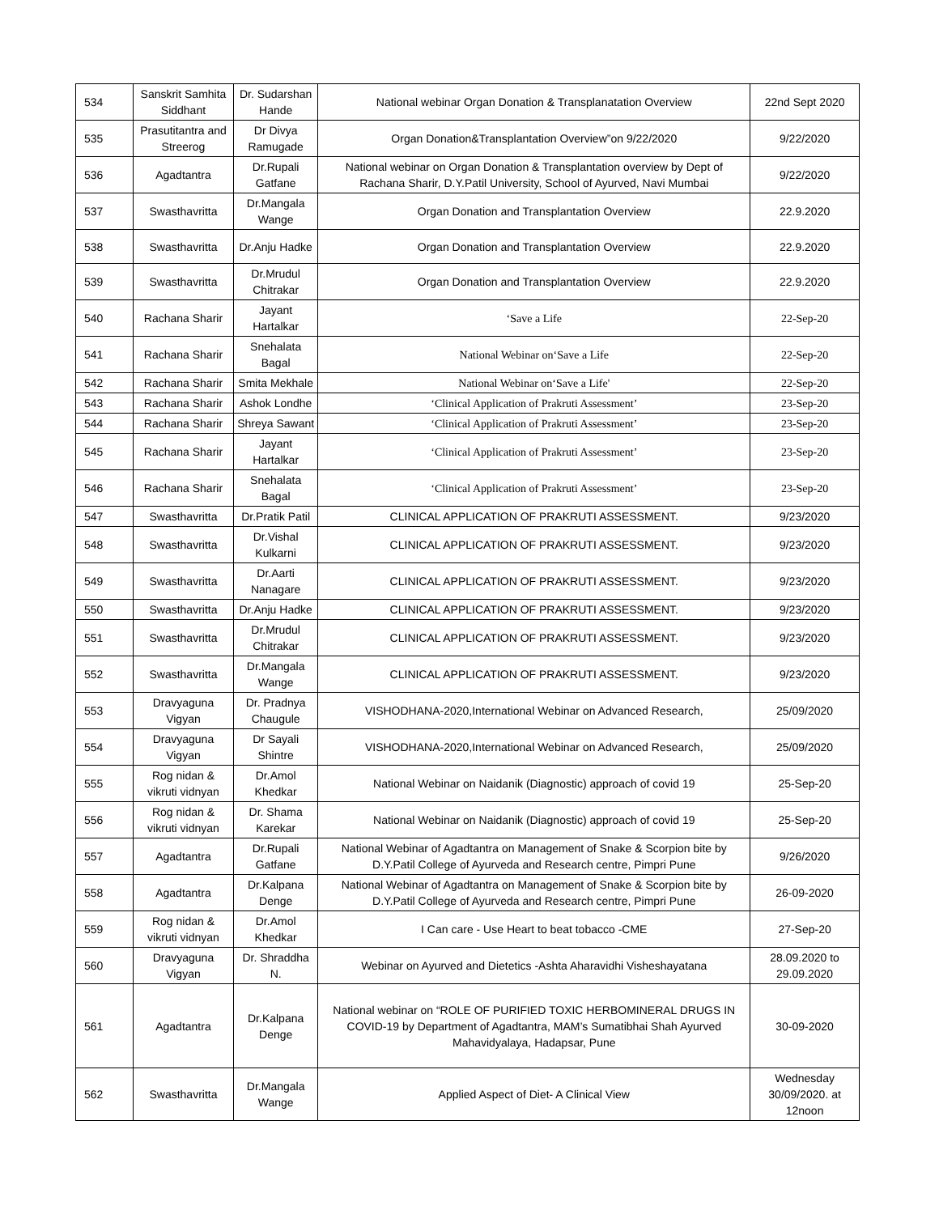| 534 | Sanskrit Samhita Siddhant | Dr. Sudarshan Hande | National webinar Organ Donation & Transplanatation Overview | 22nd Sept 2020 |
| 535 | Prasutitantra and Streerog | Dr Divya Ramugade | Organ Donation&Transplantation Overview”on 9/22/2020 | 9/22/2020 |
| 536 | Agadtantra | Dr.Rupali Gatfane | National webinar on Organ Donation & Transplantation overview by Dept of Rachana Sharir, D.Y.Patil University, School of Ayurved, Navi Mumbai | 9/22/2020 |
| 537 | Swasthavritta | Dr.Mangala Wange | Organ Donation and Transplantation Overview | 22.9.2020 |
| 538 | Swasthavritta | Dr.Anju Hadke | Organ Donation and Transplantation Overview | 22.9.2020 |
| 539 | Swasthavritta | Dr.Mrudul Chitrakar | Organ Donation and Transplantation Overview | 22.9.2020 |
| 540 | Rachana Sharir | Jayant Hartalkar | ‘Save a Life | 22-Sep-20 |
| 541 | Rachana Sharir | Snehalata Bagal | National Webinar on‘Save a Life | 22-Sep-20 |
| 542 | Rachana Sharir | Smita Mekhale | National Webinar on‘Save a Life' | 22-Sep-20 |
| 543 | Rachana Sharir | Ashok Londhe | ‘Clinical Application of Prakruti Assessment’ | 23-Sep-20 |
| 544 | Rachana Sharir | Shreya Sawant | ‘Clinical Application of Prakruti Assessment’ | 23-Sep-20 |
| 545 | Rachana Sharir | Jayant Hartalkar | ‘Clinical Application of Prakruti Assessment’ | 23-Sep-20 |
| 546 | Rachana Sharir | Snehalata Bagal | ‘Clinical Application of Prakruti Assessment’ | 23-Sep-20 |
| 547 | Swasthavritta | Dr.Pratik Patil | CLINICAL APPLICATION OF PRAKRUTI ASSESSMENT. | 9/23/2020 |
| 548 | Swasthavritta | Dr.Vishal Kulkarni | CLINICAL APPLICATION OF PRAKRUTI ASSESSMENT. | 9/23/2020 |
| 549 | Swasthavritta | Dr.Aarti Nanagare | CLINICAL APPLICATION OF PRAKRUTI ASSESSMENT. | 9/23/2020 |
| 550 | Swasthavritta | Dr.Anju Hadke | CLINICAL APPLICATION OF PRAKRUTI ASSESSMENT. | 9/23/2020 |
| 551 | Swasthavritta | Dr.Mrudul Chitrakar | CLINICAL APPLICATION OF PRAKRUTI ASSESSMENT. | 9/23/2020 |
| 552 | Swasthavritta | Dr.Mangala Wange | CLINICAL APPLICATION OF PRAKRUTI ASSESSMENT. | 9/23/2020 |
| 553 | Dravyaguna Vigyan | Dr. Pradnya Chaugule | VISHODHANA-2020,International Webinar on Advanced Research, | 25/09/2020 |
| 554 | Dravyaguna Vigyan | Dr Sayali Shintre | VISHODHANA-2020,International Webinar on Advanced Research, | 25/09/2020 |
| 555 | Rog nidan & vikruti vidnyan | Dr.Amol Khedkar | National Webinar on Naidanik (Diagnostic) approach of covid 19 | 25-Sep-20 |
| 556 | Rog nidan & vikruti vidnyan | Dr. Shama Karekar | National Webinar on Naidanik (Diagnostic) approach of covid 19 | 25-Sep-20 |
| 557 | Agadtantra | Dr.Rupali Gatfane | National Webinar of Agadtantra on Management of Snake & Scorpion bite by D.Y.Patil College of Ayurveda and Research centre, Pimpri Pune | 9/26/2020 |
| 558 | Agadtantra | Dr.Kalpana Denge | National Webinar of Agadtantra on Management of Snake & Scorpion bite by D.Y.Patil College of Ayurveda and Research centre, Pimpri Pune | 26-09-2020 |
| 559 | Rog nidan & vikruti vidnyan | Dr.Amol Khedkar | I Can care - Use Heart to beat tobacco -CME | 27-Sep-20 |
| 560 | Dravyaguna Vigyan | Dr. Shraddha N. | Webinar on Ayurved and Dietetics -Ashta Aharavidhi Visheshayatana | 28.09.2020 to 29.09.2020 |
| 561 | Agadtantra | Dr.Kalpana Denge | National webinar on “ROLE OF PURIFIED TOXIC HERBOMINERAL DRUGS IN COVID-19 by Department of Agadtantra, MAM’s Sumatibhai Shah Ayurved Mahavidyalaya, Hadapsar, Pune | 30-09-2020 |
| 562 | Swasthavritta | Dr.Mangala Wange | Applied Aspect of Diet- A Clinical View | Wednesday 30/09/2020. at 12noon |